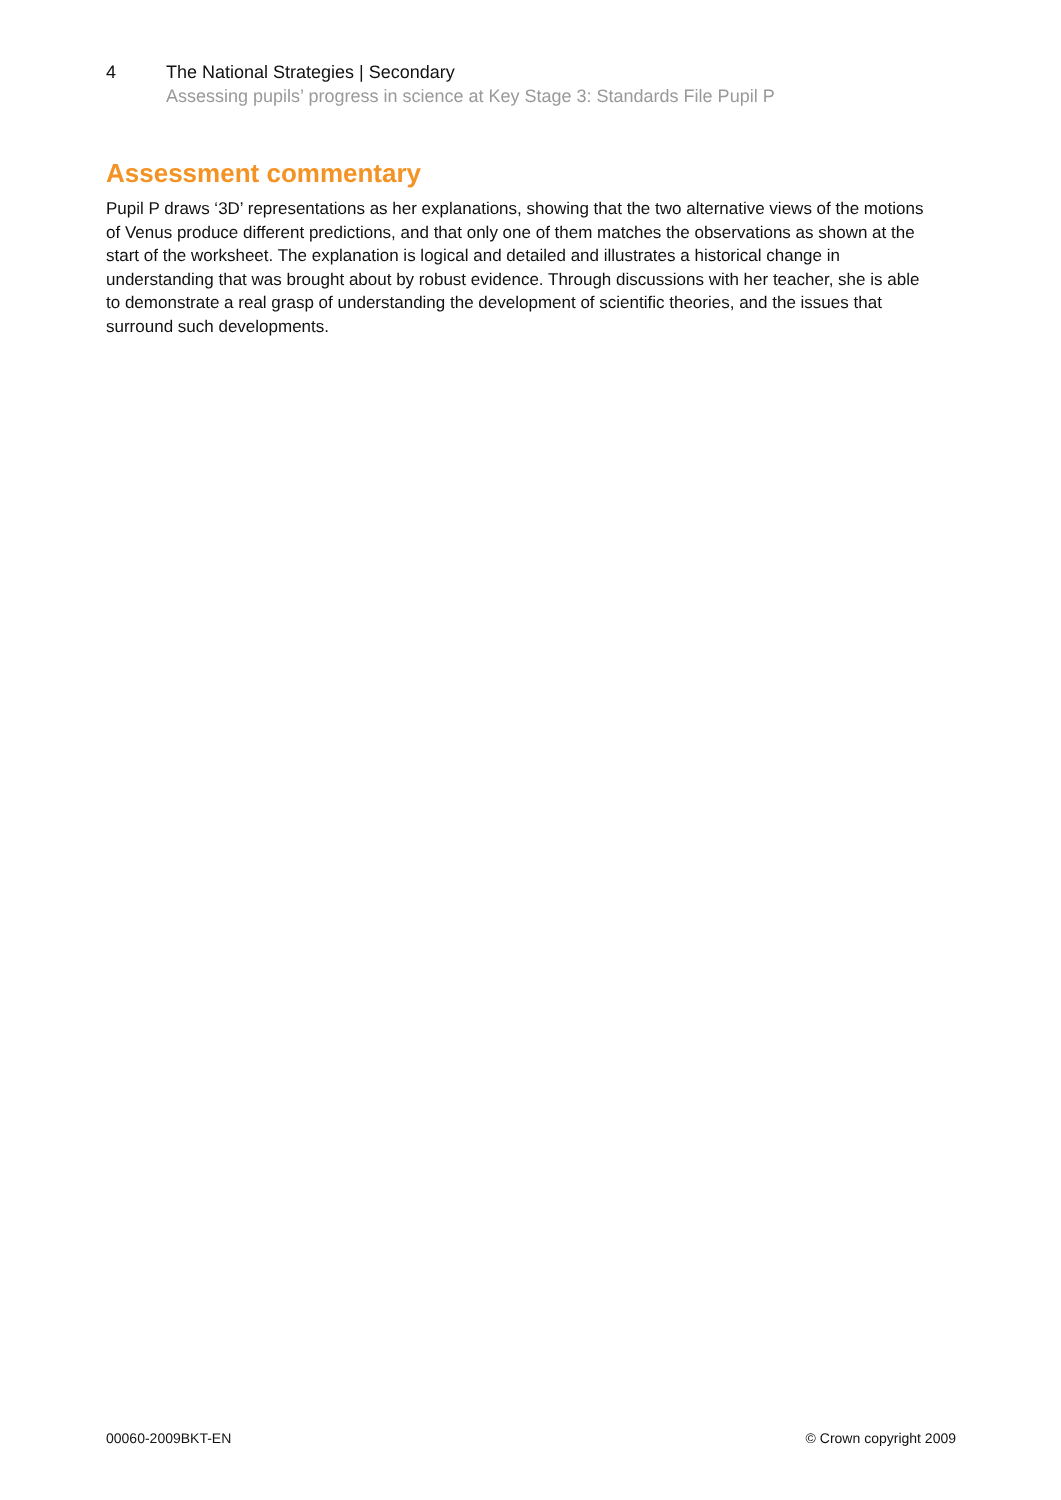4 The National Strategies | Secondary
Assessing pupils’ progress in science at Key Stage 3: Standards File Pupil P
Assessment commentary
Pupil P draws ‘3D’ representations as her explanations, showing that the two alternative views of the motions of Venus produce different predictions, and that only one of them matches the observations as shown at the start of the worksheet. The explanation is logical and detailed and illustrates a historical change in understanding that was brought about by robust evidence. Through discussions with her teacher, she is able to demonstrate a real grasp of understanding the development of scientific theories, and the issues that surround such developments.
00060-2009BKT-EN © Crown copyright 2009